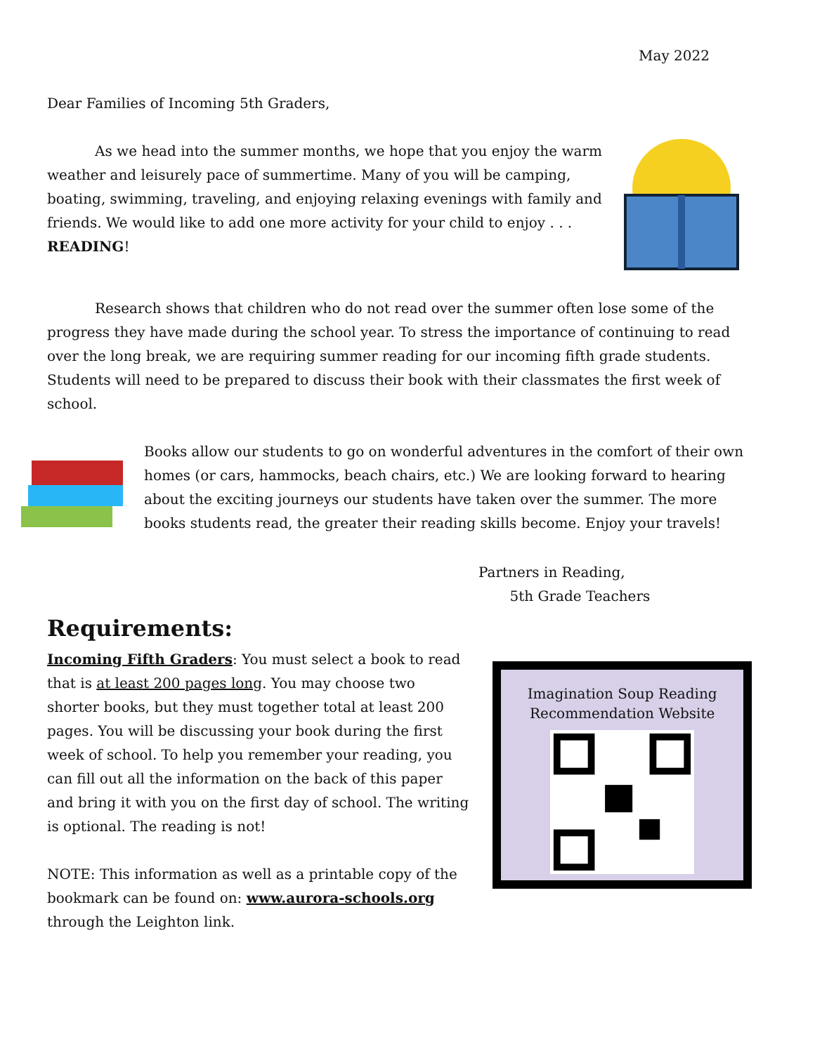May 2022
Dear Families of Incoming 5th Graders,
As we head into the summer months, we hope that you enjoy the warm weather and leisurely pace of summertime. Many of you will be camping, boating, swimming, traveling, and enjoying relaxing evenings with family and friends. We would like to add one more activity for your child to enjoy . . . READING!
Research shows that children who do not read over the summer often lose some of the progress they have made during the school year. To stress the importance of continuing to read over the long break, we are requiring summer reading for our incoming fifth grade students. Students will need to be prepared to discuss their book with their classmates the first week of school.
Books allow our students to go on wonderful adventures in the comfort of their own homes (or cars, hammocks, beach chairs, etc.) We are looking forward to hearing about the exciting journeys our students have taken over the summer. The more books students read, the greater their reading skills become. Enjoy your travels!
Partners in Reading,
5th Grade Teachers
Requirements:
Incoming Fifth Graders: You must select a book to read that is at least 200 pages long. You may choose two shorter books, but they must together total at least 200 pages. You will be discussing your book during the first week of school. To help you remember your reading, you can fill out all the information on the back of this paper and bring it with you on the first day of school. The writing is optional. The reading is not!
NOTE: This information as well as a printable copy of the bookmark can be found on: www.aurora-schools.org through the Leighton link.
Imagination Soup Reading
Recommendation Website